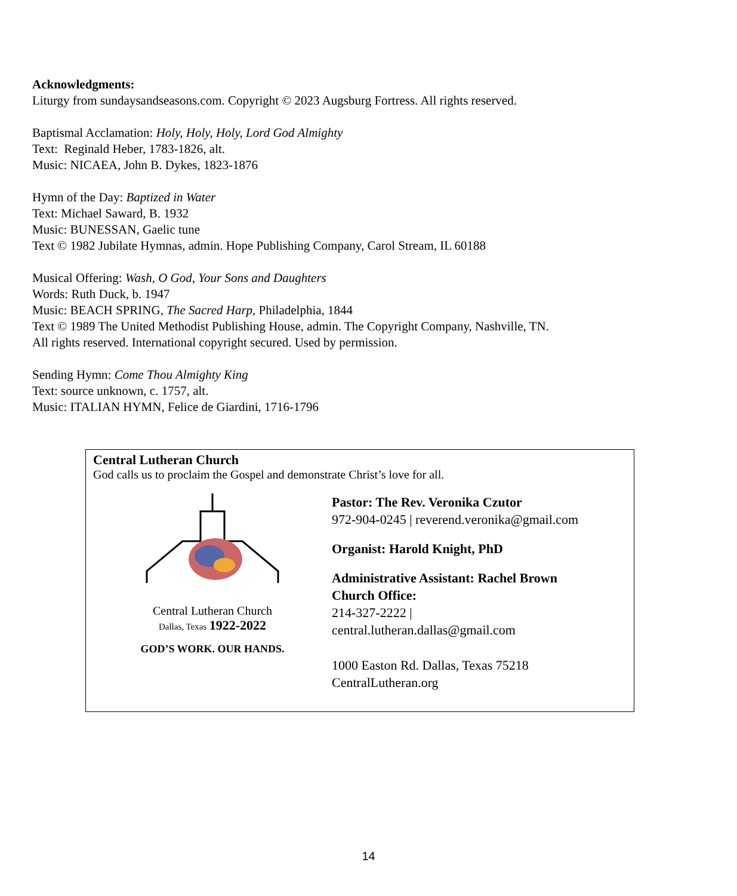Acknowledgments:
Liturgy from sundaysandseasons.com. Copyright © 2023 Augsburg Fortress. All rights reserved.
Baptismal Acclamation: Holy, Holy, Holy, Lord God Almighty
Text: Reginald Heber, 1783-1826, alt.
Music: NICAEA, John B. Dykes, 1823-1876
Hymn of the Day: Baptized in Water
Text: Michael Saward, B. 1932
Music: BUNESSAN, Gaelic tune
Text © 1982 Jubilate Hymnas, admin. Hope Publishing Company, Carol Stream, IL 60188
Musical Offering: Wash, O God, Your Sons and Daughters
Words: Ruth Duck, b. 1947
Music: BEACH SPRING, The Sacred Harp, Philadelphia, 1844
Text © 1989 The United Methodist Publishing House, admin. The Copyright Company, Nashville, TN.
All rights reserved. International copyright secured. Used by permission.
Sending Hymn: Come Thou Almighty King
Text: source unknown, c. 1757, alt.
Music: ITALIAN HYMN, Felice de Giardini, 1716-1796
Central Lutheran Church
God calls us to proclaim the Gospel and demonstrate Christ’s love for all.
Central Lutheran Church
Dallas, Texas 1922-2022
GOD’S WORK. OUR HANDS.
Pastor: The Rev. Veronika Czutor
972-904-0245 | reverend.veronika@gmail.com
Organist: Harold Knight, PhD
Administrative Assistant: Rachel Brown
Church Office:
214-327-2222 |
central.lutheran.dallas@gmail.com
1000 Easton Rd. Dallas, Texas 75218
CentralLutheran.org
14